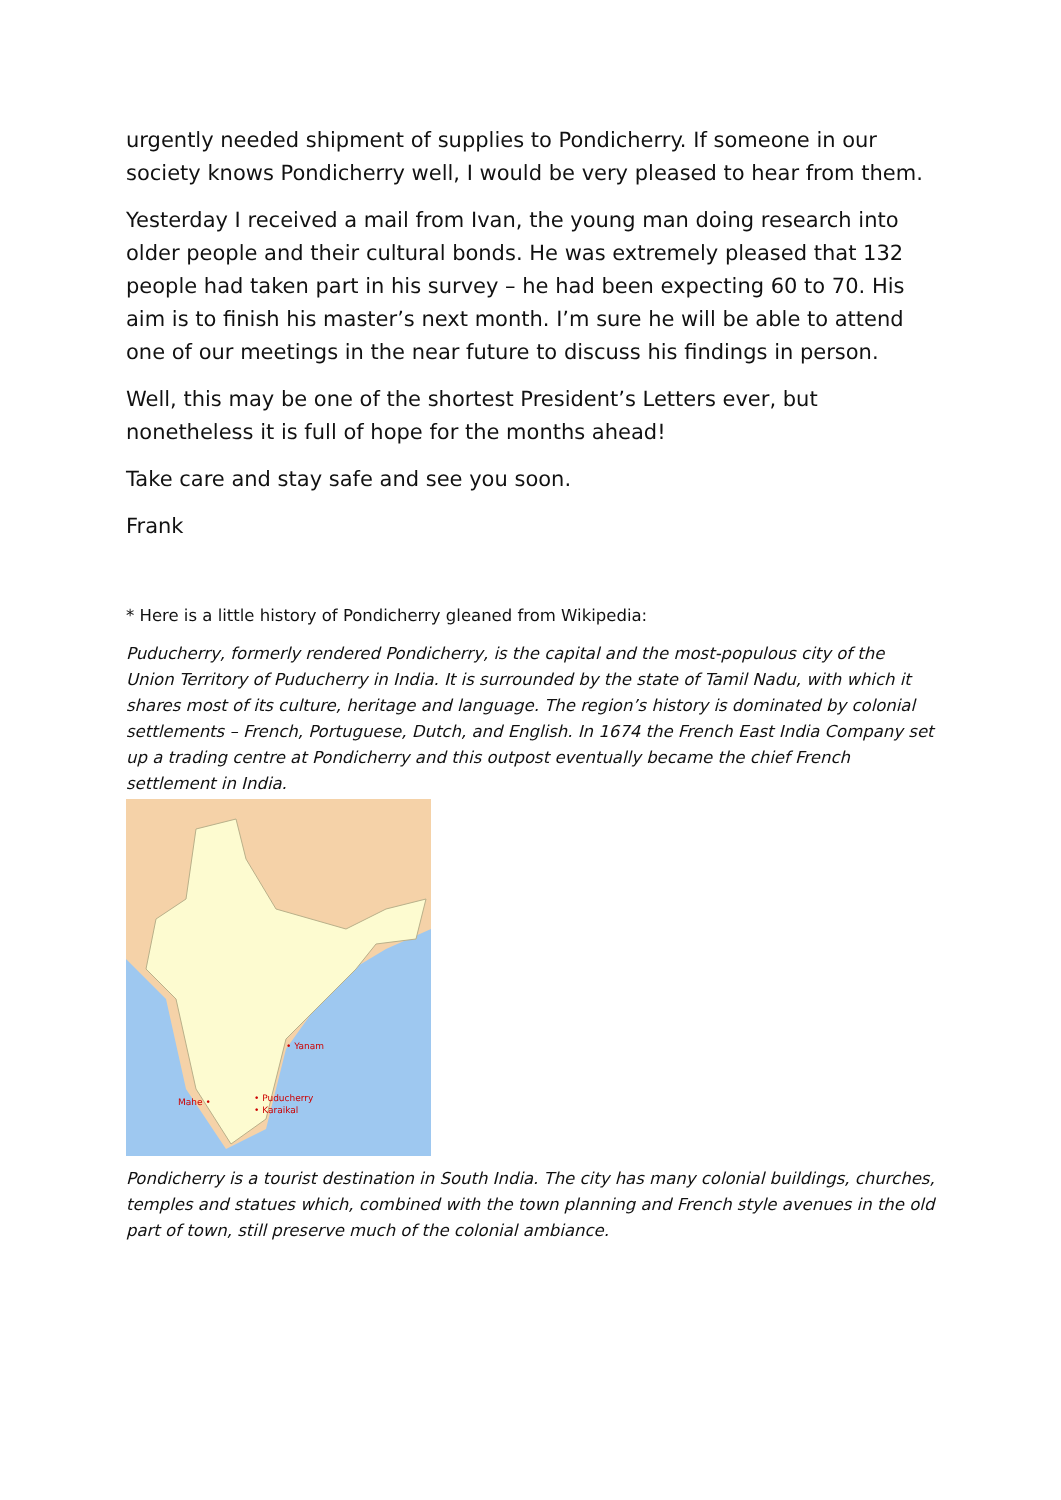urgently needed shipment of supplies to Pondicherry. If someone in our society knows Pondicherry well, I would be very pleased to hear from them.
Yesterday I received a mail from Ivan, the young man doing research into older people and their cultural bonds. He was extremely pleased that 132 people had taken part in his survey – he had been expecting 60 to 70. His aim is to finish his master’s next month. I’m sure he will be able to attend one of our meetings in the near future to discuss his findings in person.
Well, this may be one of the shortest President’s Letters ever, but nonetheless it is full of hope for the months ahead!
Take care and stay safe and see you soon.
Frank
* Here is a little history of Pondicherry gleaned from Wikipedia:
Puducherry, formerly rendered Pondicherry, is the capital and the most-populous city of the Union Territory of Puducherry in India. It is surrounded by the state of Tamil Nadu, with which it shares most of its culture, heritage and language. The region’s history is dominated by colonial settlements – French, Portuguese, Dutch, and English. In 1674 the French East India Company set up a trading centre at Pondicherry and this outpost eventually became the chief French settlement in India.
• Yanam
Mahe •
• Puducherry
• Karaikal
Pondicherry is a tourist destination in South India. The city has many colonial buildings, churches, temples and statues which, combined with the town planning and French style avenues in the old part of town, still preserve much of the colonial ambiance.